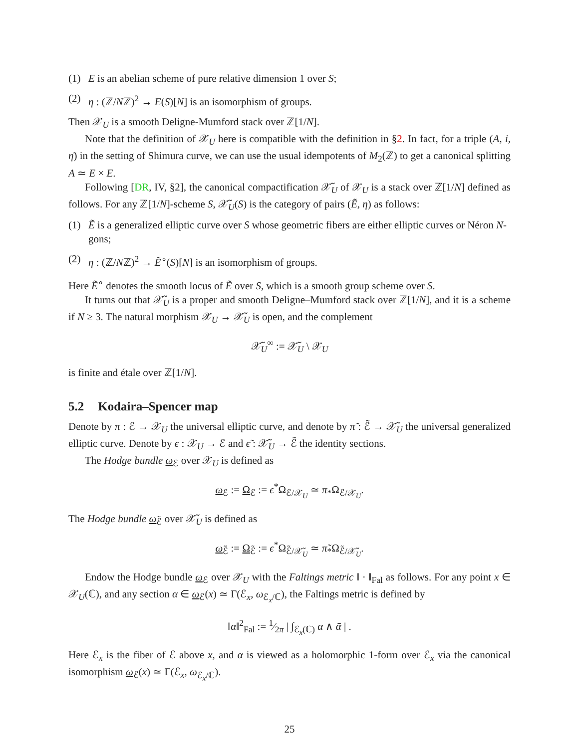(1) E is an abelian scheme of pure relative dimension 1 over S;
(2) η : (ℤ/Nℤ)<sup>2</sup> → E(S)[N] is an isomorphism of groups.
Then 𝒳<sub>U</sub> is a smooth Deligne-Mumford stack over ℤ[1/N].
Note that the definition of 𝒳<sub>U</sub> here is compatible with the definition in §2. In fact, for a triple (A, i, η̄) in the setting of Shimura curve, we can use the usual idempotents of M<sub>2</sub>(ℤ) to get a canonical splitting A ≃ E × E.
Following [DR, IV, §2], the canonical compactification 𝒳̃<sub>U</sub> of 𝒳<sub>U</sub> is a stack over ℤ[1/N] defined as follows. For any ℤ[1/N]-scheme S, 𝒳̃<sub>U</sub>(S) is the category of pairs (Ẽ, η) as follows:
(1) Ẽ is a generalized elliptic curve over S whose geometric fibers are either elliptic curves or Néron N-gons;
(2) η : (ℤ/Nℤ)<sup>2</sup> → Ẽ<sup>∘</sup>(S)[N] is an isomorphism of groups.
Here Ẽ<sup>∘</sup> denotes the smooth locus of Ẽ over S, which is a smooth group scheme over S.
It turns out that 𝒳̃<sub>U</sub> is a proper and smooth Deligne–Mumford stack over ℤ[1/N], and it is a scheme if N ≥ 3. The natural morphism 𝒳<sub>U</sub> → 𝒳̃<sub>U</sub> is open, and the complement
𝒳̃<sub>U</sub><sup>∞</sup> := 𝒳̃<sub>U</sub> \ 𝒳<sub>U</sub>
is finite and étale over ℤ[1/N].
5.2 Kodaira–Spencer map
Denote by π : ℰ → 𝒳<sub>U</sub> the universal elliptic curve, and denote by π̃ : ℰ̃ → 𝒳̃<sub>U</sub> the universal generalized elliptic curve. Denote by ϵ : 𝒳<sub>U</sub> → ℰ and ϵ̃ : 𝒳̃<sub>U</sub> → ℰ̃ the identity sections.
The Hodge bundle ω<sub>ℰ</sub> over 𝒳<sub>U</sub> is defined as
ω<sub>ℰ</sub> := Ω<sub>ℰ</sub> := ϵ<sup>*</sup>Ω<sub>ℰ/𝒳<sub>U</sub></sub> ≃ π<sub>*</sub>Ω<sub>ℰ/𝒳<sub>U</sub></sub>.
The Hodge bundle ω<sub>ℰ̃</sub> over 𝒳̃<sub>U</sub> is defined as
ω<sub>ℰ̃</sub> := Ω<sub>ℰ̃</sub> := ϵ<sup>*</sup>Ω<sub>ℰ̃/𝒳̃<sub>U</sub></sub> ≃ π̃<sub>*</sub>Ω<sub>ℰ̃/𝒳̃<sub>U</sub></sub>.
Endow the Hodge bundle ω<sub>ℰ</sub> over 𝒳<sub>U</sub> with the Faltings metric ‖ · ‖<sub>Fal</sub> as follows. For any point x ∈ 𝒳<sub>U</sub>(ℂ), and any section α ∈ ω<sub>ℰ</sub>(x) ≃ Γ(ℰ<sub>x</sub>, ω<sub>ℰ<sub>x</sub>/ℂ</sub>), the Faltings metric is defined by
‖α‖<sup>2</sup><sub>Fal</sub> := 1⁄2π | ∫<sub>ℰ<sub>x</sub>(ℂ)</sub> α ∧ ᾱ | .
Here ℰ<sub>x</sub> is the fiber of ℰ above x, and α is viewed as a holomorphic 1-form over ℰ<sub>x</sub> via the canonical isomorphism ω<sub>ℰ</sub>(x) ≃ Γ(ℰ<sub>x</sub>, ω<sub>ℰ<sub>x</sub>/ℂ</sub>).
25